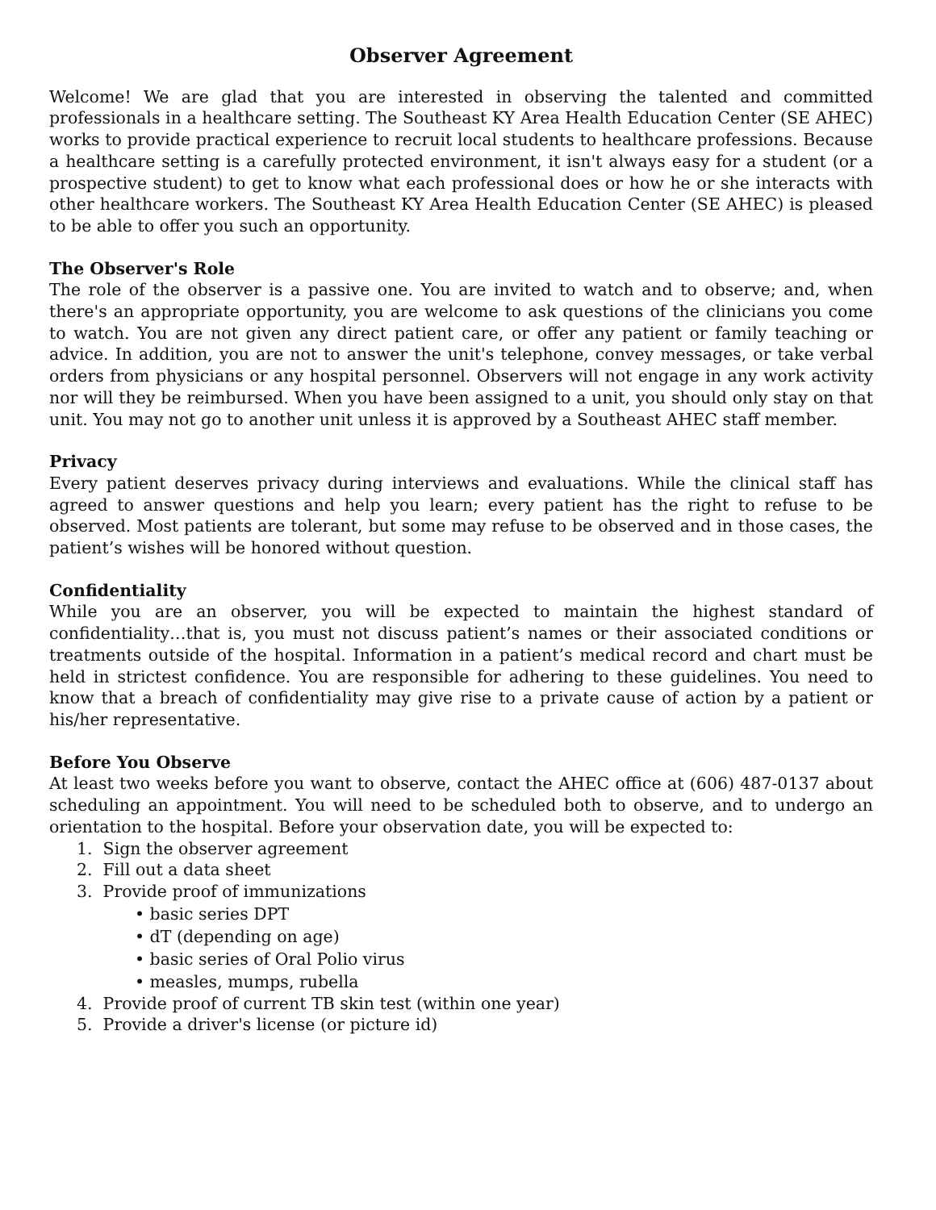Observer Agreement
Welcome! We are glad that you are interested in observing the talented and committed professionals in a healthcare setting. The Southeast KY Area Health Education Center (SE AHEC) works to provide practical experience to recruit local students to healthcare professions. Because a healthcare setting is a carefully protected environment, it isn't always easy for a student (or a prospective student) to get to know what each professional does or how he or she interacts with other healthcare workers. The Southeast KY Area Health Education Center (SE AHEC) is pleased to be able to offer you such an opportunity.
The Observer's Role
The role of the observer is a passive one. You are invited to watch and to observe; and, when there's an appropriate opportunity, you are welcome to ask questions of the clinicians you come to watch. You are not given any direct patient care, or offer any patient or family teaching or advice. In addition, you are not to answer the unit's telephone, convey messages, or take verbal orders from physicians or any hospital personnel. Observers will not engage in any work activity nor will they be reimbursed. When you have been assigned to a unit, you should only stay on that unit. You may not go to another unit unless it is approved by a Southeast AHEC staff member.
Privacy
Every patient deserves privacy during interviews and evaluations. While the clinical staff has agreed to answer questions and help you learn; every patient has the right to refuse to be observed. Most patients are tolerant, but some may refuse to be observed and in those cases, the patient’s wishes will be honored without question.
Confidentiality
While you are an observer, you will be expected to maintain the highest standard of confidentiality…that is, you must not discuss patient’s names or their associated conditions or treatments outside of the hospital. Information in a patient’s medical record and chart must be held in strictest confidence. You are responsible for adhering to these guidelines. You need to know that a breach of confidentiality may give rise to a private cause of action by a patient or his/her representative.
Before You Observe
At least two weeks before you want to observe, contact the AHEC office at (606) 487-0137 about scheduling an appointment. You will need to be scheduled both to observe, and to undergo an orientation to the hospital. Before your observation date, you will be expected to:
1. Sign the observer agreement
2. Fill out a data sheet
3. Provide proof of immunizations
• basic series DPT
• dT (depending on age)
• basic series of Oral Polio virus
• measles, mumps, rubella
4. Provide proof of current TB skin test (within one year)
5. Provide a driver's license (or picture id)